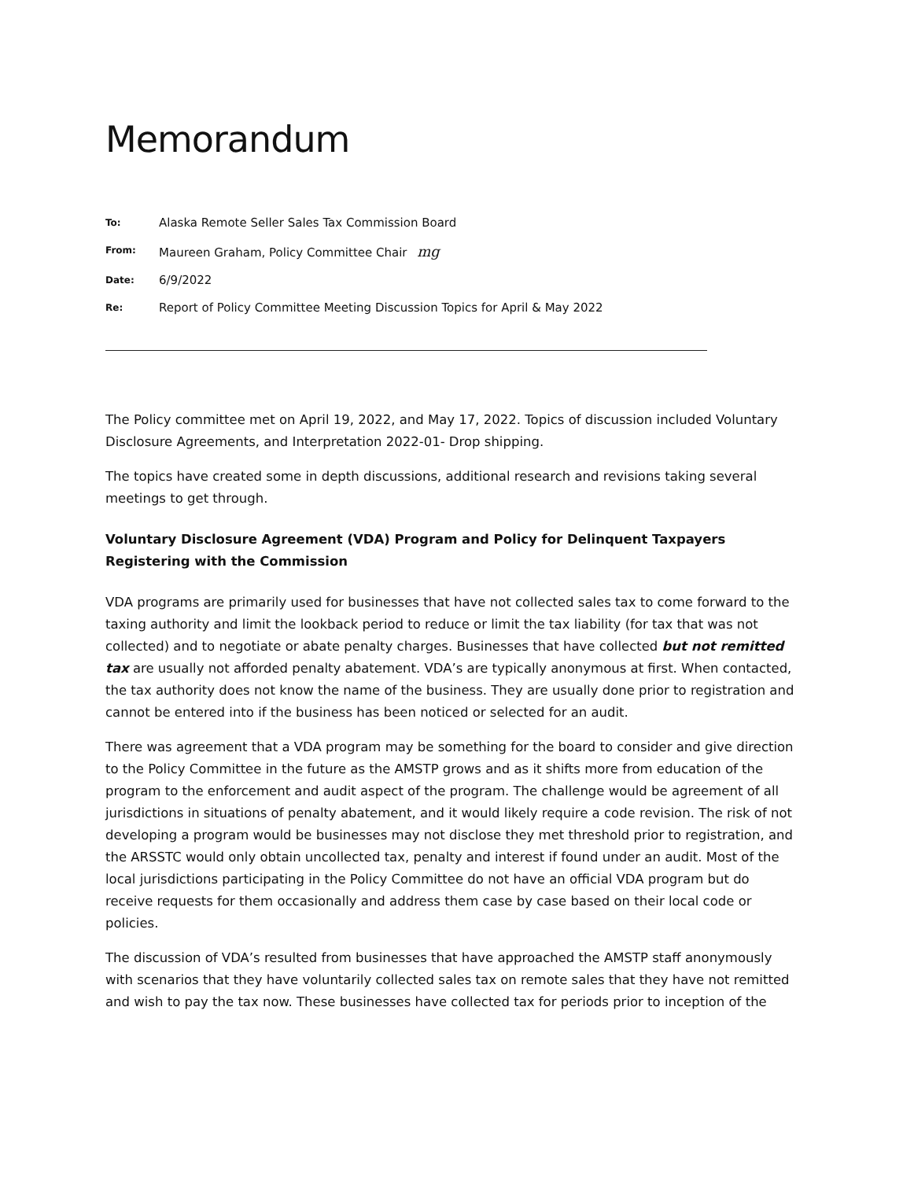Memorandum
| To: | Alaska Remote Seller Sales Tax Commission Board |
| From: | Maureen Graham, Policy Committee Chair mg |
| Date: | 6/9/2022 |
| Re: | Report of Policy Committee Meeting Discussion Topics for April & May 2022 |
The Policy committee met on April 19, 2022, and May 17, 2022. Topics of discussion included Voluntary Disclosure Agreements, and Interpretation 2022-01- Drop shipping.
The topics have created some in depth discussions, additional research and revisions taking several meetings to get through.
Voluntary Disclosure Agreement (VDA) Program and Policy for Delinquent Taxpayers Registering with the Commission
VDA programs are primarily used for businesses that have not collected sales tax to come forward to the taxing authority and limit the lookback period to reduce or limit the tax liability (for tax that was not collected) and to negotiate or abate penalty charges. Businesses that have collected but not remitted tax are usually not afforded penalty abatement. VDA’s are typically anonymous at first. When contacted, the tax authority does not know the name of the business. They are usually done prior to registration and cannot be entered into if the business has been noticed or selected for an audit.
There was agreement that a VDA program may be something for the board to consider and give direction to the Policy Committee in the future as the AMSTP grows and as it shifts more from education of the program to the enforcement and audit aspect of the program. The challenge would be agreement of all jurisdictions in situations of penalty abatement, and it would likely require a code revision. The risk of not developing a program would be businesses may not disclose they met threshold prior to registration, and the ARSSTC would only obtain uncollected tax, penalty and interest if found under an audit. Most of the local jurisdictions participating in the Policy Committee do not have an official VDA program but do receive requests for them occasionally and address them case by case based on their local code or policies.
The discussion of VDA’s resulted from businesses that have approached the AMSTP staff anonymously with scenarios that they have voluntarily collected sales tax on remote sales that they have not remitted and wish to pay the tax now. These businesses have collected tax for periods prior to inception of the